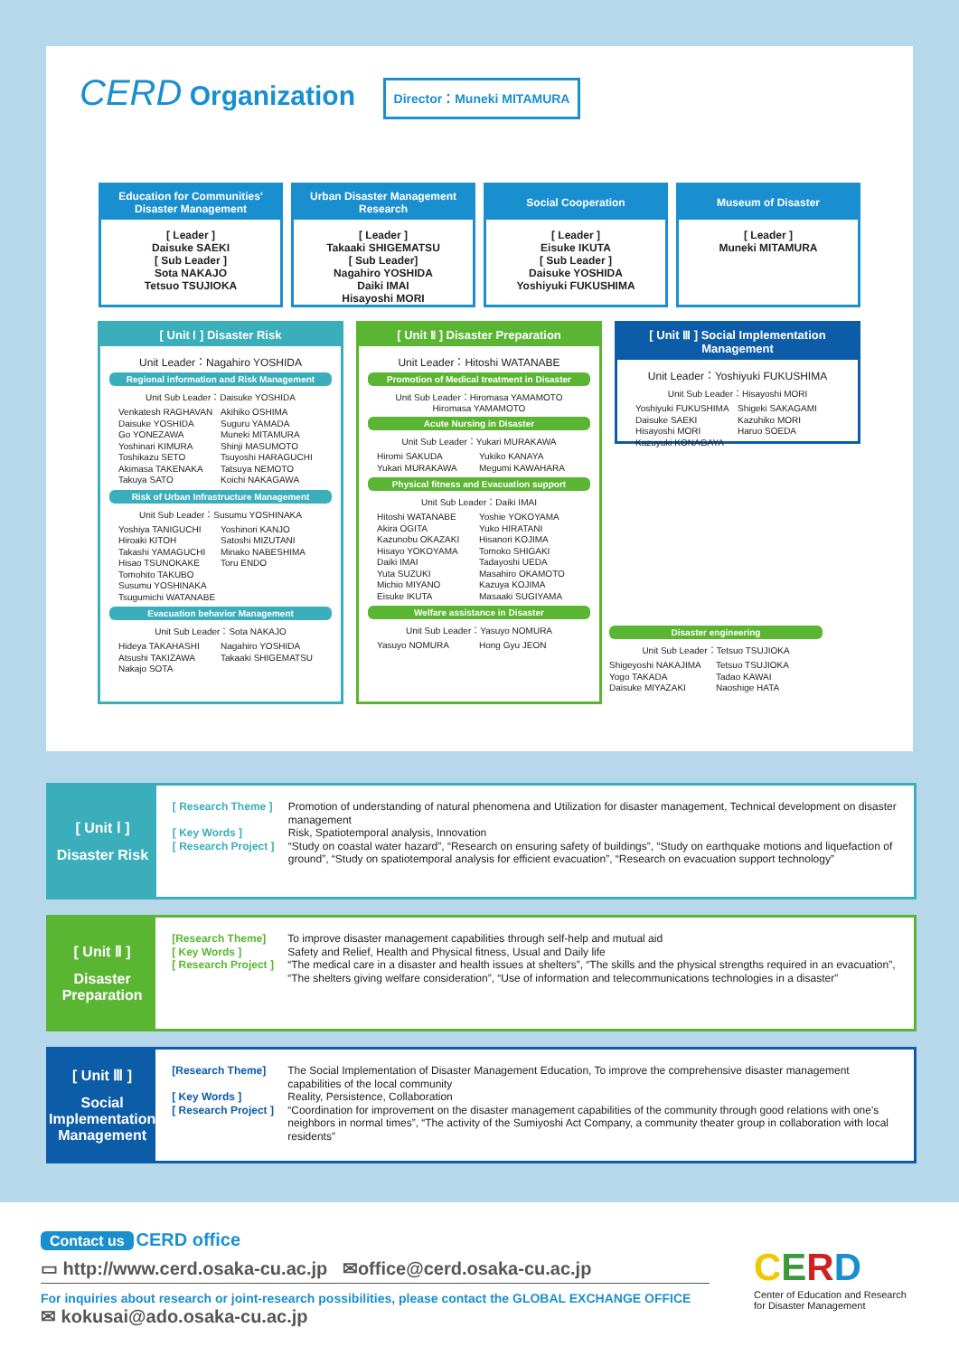CERD Organization Director：Muneki MITAMURA
Education for Communities' Disaster Management
[ Leader ]
Daisuke SAEKI
[ Sub Leader ]
Sota NAKAJO
Tetsuo TSUJIOKA
Urban Disaster Management Research
[ Leader ]
Takaaki SHIGEMATSU
[ Sub Leader]
Nagahiro YOSHIDA
Daiki IMAI
Hisayoshi MORI
Social Cooperation
[ Leader ]
Eisuke IKUTA
[ Sub Leader ]
Daisuke YOSHIDA
Yoshiyuki FUKUSHIMA
Museum of Disaster
[ Leader ]
Muneki MITAMURA
[ Unit Ⅰ ] Disaster Risk
Unit Leader：Nagahiro YOSHIDA
Regional information and Risk Management
Unit Sub Leader：Daisuke YOSHIDA
Venkatesh RAGHAVAN Akihiko OSHIMA Daisuke YOSHIDA Suguru YAMADA Go YONEZAWA Muneki MITAMURA Yoshinari KIMURA Shinji MASUMOTO Toshikazu SETO Tsuyoshi HARAGUCHI Akimasa TAKENAKA Tatsuya NEMOTO Takuya SATO Koichi NAKAGAWA
Risk of Urban Infrastructure Management
Unit Sub Leader：Susumu YOSHINAKA
Yoshiya TANIGUCHI Yoshinori KANJO Hiroaki KITOH Satoshi MIZUTANI Takashi YAMAGUCHI Minako NABESHIMA Hisao TSUNOKAKE Toru ENDO Tomohito TAKUBO Susumu YOSHINAKA Tsugumichi WATANABE
Evacuation behavior Management
Unit Sub Leader：Sota NAKAJO
Hideya TAKAHASHI Nagahiro YOSHIDA Atsushi TAKIZAWA Takaaki SHIGEMATSU Nakajo SOTA
[ Unit Ⅱ ] Disaster Preparation
Unit Leader：Hitoshi WATANABE
Promotion of Medical treatment in Disaster
Unit Sub Leader：Hiromasa YAMAMOTO
Hiromasa YAMAMOTO
Acute Nursing in Disaster
Unit Sub Leader：Yukari MURAKAWA
Hiromi SAKUDA Yukiko KANAYA Yukari MURAKAWA Megumi KAWAHARA
Physical fitness and Evacuation support
Unit Sub Leader：Daiki IMAI
Hitoshi WATANABE Yoshie YOKOYAMA Akira OGITA Yuko HIRATANI Kazunobu OKAZAKI Hisanori KOJIMA Hisayo YOKOYAMA Tomoko SHIGAKI Daiki IMAI Tadayoshi UEDA Yuta SUZUKI Masahiro OKAMOTO Michio MIYANO Kazuya KOJIMA Eisuke IKUTA Masaaki SUGIYAMA
Welfare assistance in Disaster
Unit Sub Leader：Yasuyo NOMURA
Yasuyo NOMURA Hong Gyu JEON
[ Unit Ⅲ ] Social Implementation Management
Unit Leader：Yoshiyuki FUKUSHIMA
Unit Sub Leader：Hisayoshi MORI
Yoshiyuki FUKUSHIMA Shigeki SAKAGAMI Daisuke SAEKI Kazuhiko MORI Hisayoshi MORI Haruo SOEDA Kazuyuki KONAGAYA
Disaster engineering
Unit Sub Leader：Tetsuo TSUJIOKA
Shigeyoshi NAKAJIMA Tetsuo TSUJIOKA Yogo TAKADA Tadao KAWAI Daisuke MIYAZAKI Naoshige HATA
[ Unit Ⅰ ]
Disaster Risk
[ Research Theme ] Promotion of understanding of natural phenomena and Utilization for disaster management, Technical development on disaster management
[ Key Words ] Risk, Spatiotemporal analysis, Innovation
[ Research Project ] “Study on coastal water hazard”, “Research on ensuring safety of buildings”, “Study on earthquake motions and liquefaction of ground”, “Study on spatiotemporal analysis for efficient evacuation”, “Research on evacuation support technology”
[ Unit Ⅱ ]
Disaster Preparation
[Research Theme] To improve disaster management capabilities through self-help and mutual aid
[ Key Words ] Safety and Relief, Health and Physical fitness, Usual and Daily life
[ Research Project ] “The medical care in a disaster and health issues at shelters”, “The skills and the physical strengths required in an evacuation”, “The shelters giving welfare consideration”, “Use of information and telecommunications technologies in a disaster”
[ Unit Ⅲ ]
Social Implementation Management
[Research Theme] The Social Implementation of Disaster Management Education, To improve the comprehensive disaster management capabilities of the local community
[ Key Words ] Reality, Persistence, Collaboration
[ Research Project ] “Coordination for improvement on the disaster management capabilities of the community through good relations with one's neighbors in normal times”, “The activity of the Sumiyoshi Act Company, a community theater group in collaboration with local residents”
Contact us CERD office
▭ http://www.cerd.osaka-cu.ac.jp ✉office@cerd.osaka-cu.ac.jp
For inquiries about research or joint-research possibilities, please contact the GLOBAL EXCHANGE OFFICE
✉ kokusai@ado.osaka-cu.ac.jp
CERD
Center of Education and Research
for Disaster Management